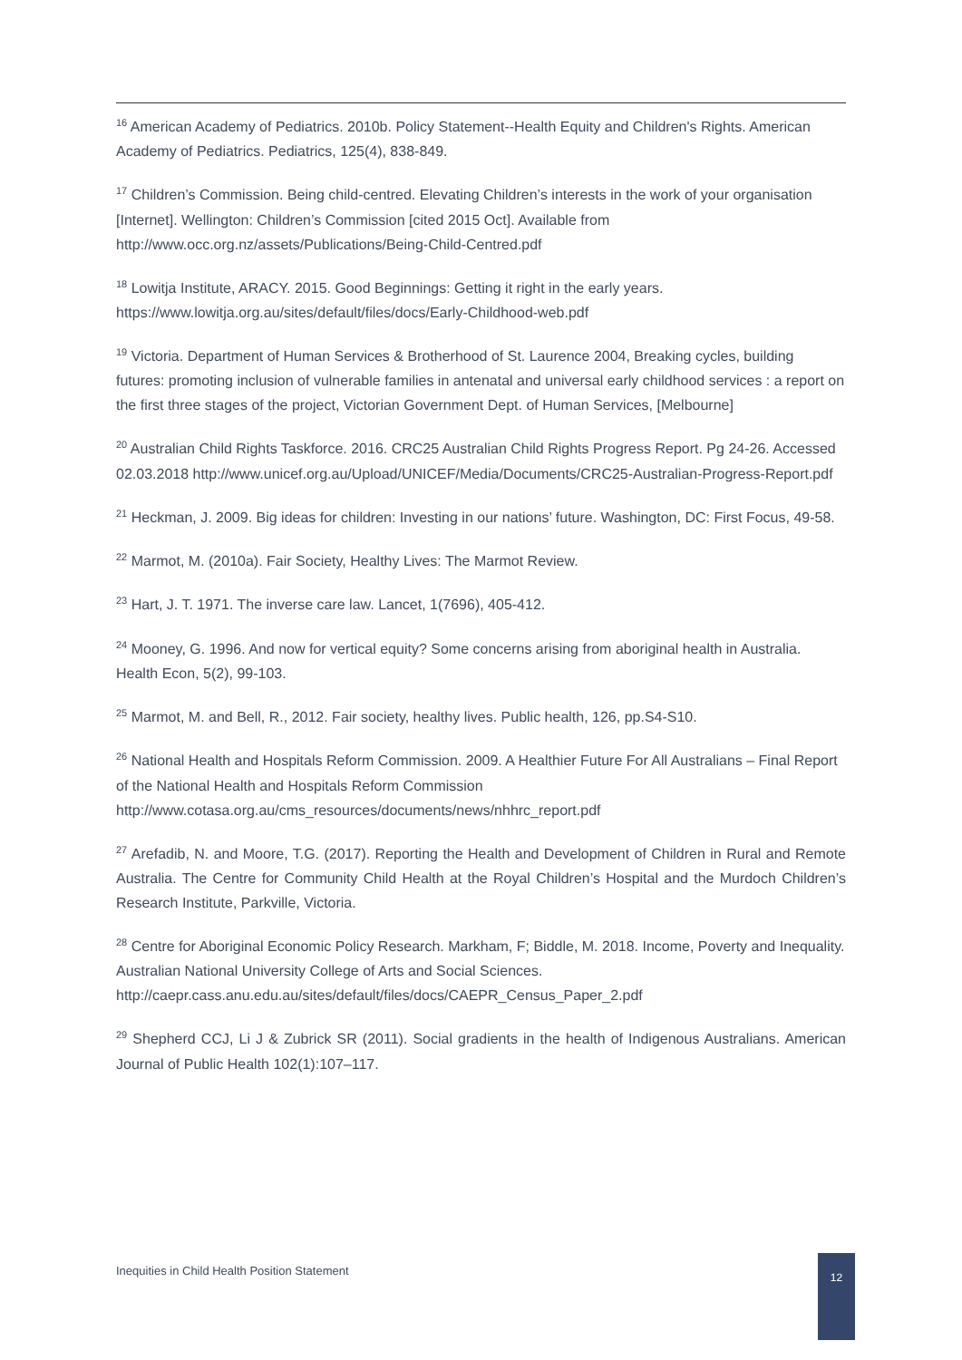<sup>16</sup> American Academy of Pediatrics. 2010b. Policy Statement--Health Equity and Children's Rights. American Academy of Pediatrics. Pediatrics, 125(4), 838-849.
<sup>17</sup> Children’s Commission. Being child-centred. Elevating Children’s interests in the work of your organisation [Internet]. Wellington: Children’s Commission [cited 2015 Oct]. Available from http://www.occ.org.nz/assets/Publications/Being-Child-Centred.pdf
<sup>18</sup> Lowitja Institute, ARACY. 2015. Good Beginnings: Getting it right in the early years. https://www.lowitja.org.au/sites/default/files/docs/Early-Childhood-web.pdf
<sup>19</sup> Victoria. Department of Human Services & Brotherhood of St. Laurence 2004, Breaking cycles, building futures: promoting inclusion of vulnerable families in antenatal and universal early childhood services : a report on the first three stages of the project, Victorian Government Dept. of Human Services, [Melbourne]
<sup>20</sup> Australian Child Rights Taskforce. 2016. CRC25 Australian Child Rights Progress Report. Pg 24-26. Accessed 02.03.2018 http://www.unicef.org.au/Upload/UNICEF/Media/Documents/CRC25-Australian-Progress-Report.pdf
<sup>21</sup> Heckman, J. 2009. Big ideas for children: Investing in our nations’ future. Washington, DC: First Focus, 49-58.
<sup>22</sup> Marmot, M. (2010a). Fair Society, Healthy Lives: The Marmot Review.
<sup>23</sup> Hart, J. T. 1971. The inverse care law. Lancet, 1(7696), 405-412.
<sup>24</sup> Mooney, G. 1996. And now for vertical equity? Some concerns arising from aboriginal health in Australia. Health Econ, 5(2), 99-103.
<sup>25</sup> Marmot, M. and Bell, R., 2012. Fair society, healthy lives. Public health, 126, pp.S4-S10.
<sup>26</sup> National Health and Hospitals Reform Commission. 2009. A Healthier Future For All Australians – Final Report of the National Health and Hospitals Reform Commission http://www.cotasa.org.au/cms_resources/documents/news/nhhrc_report.pdf
<sup>27</sup> Arefadib, N. and Moore, T.G. (2017). Reporting the Health and Development of Children in Rural and Remote Australia. The Centre for Community Child Health at the Royal Children’s Hospital and the Murdoch Children’s Research Institute, Parkville, Victoria.
<sup>28</sup> Centre for Aboriginal Economic Policy Research. Markham, F; Biddle, M. 2018. Income, Poverty and Inequality. Australian National University College of Arts and Social Sciences. http://caepr.cass.anu.edu.au/sites/default/files/docs/CAEPR_Census_Paper_2.pdf
<sup>29</sup> Shepherd CCJ, Li J & Zubrick SR (2011). Social gradients in the health of Indigenous Australians. American Journal of Public Health 102(1):107–117.
Inequities in Child Health Position Statement
12